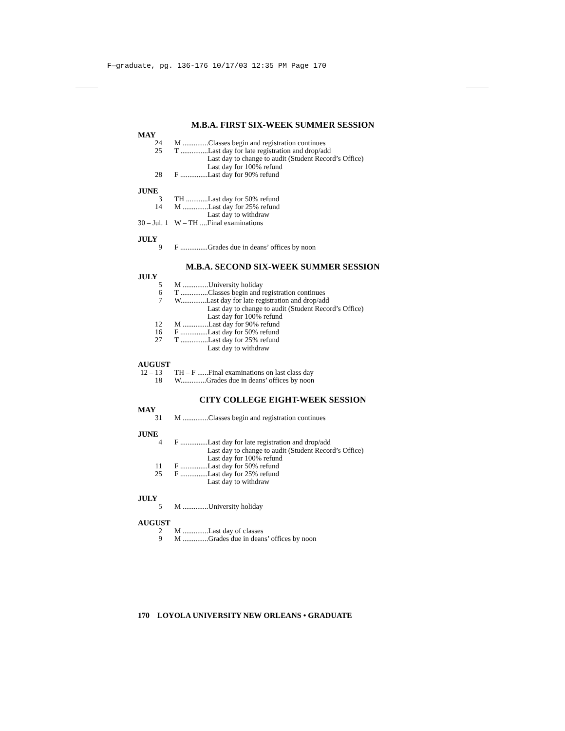F—graduate, pg. 136-176 10/17/03 12:35 PM Page 170
M.B.A. FIRST SIX-WEEK SUMMER SESSION
MAY
24 M ..............Classes begin and registration continues
25 T ...............Last day for late registration and drop/add
Last day to change to audit (Student Record’s Office)
Last day for 100% refund
28 F ...............Last day for 90% refund
JUNE
3 TH ............Last day for 50% refund
14 M ..............Last day for 25% refund
Last day to withdraw
30 – Jul. 1 W – TH ....Final examinations
JULY
9 F ...............Grades due in deans’ offices by noon
M.B.A. SECOND SIX-WEEK SUMMER SESSION
JULY
5 M ..............University holiday
6 T ...............Classes begin and registration continues
7 W..............Last day for late registration and drop/add
Last day to change to audit (Student Record’s Office)
Last day for 100% refund
12 M ..............Last day for 90% refund
16 F ...............Last day for 50% refund
27 T ...............Last day for 25% refund
Last day to withdraw
AUGUST
12 – 13 TH – F ......Final examinations on last class day
18 W..............Grades due in deans’ offices by noon
CITY COLLEGE EIGHT-WEEK SESSION
MAY
31 M ..............Classes begin and registration continues
JUNE
4 F ...............Last day for late registration and drop/add
Last day to change to audit (Student Record’s Office)
Last day for 100% refund
11 F ...............Last day for 50% refund
25 F ...............Last day for 25% refund
Last day to withdraw
JULY
5 M ..............University holiday
AUGUST
2 M ..............Last day of classes
9 M ..............Grades due in deans’ offices by noon
170 LOYOLA UNIVERSITY NEW ORLEANS • GRADUATE